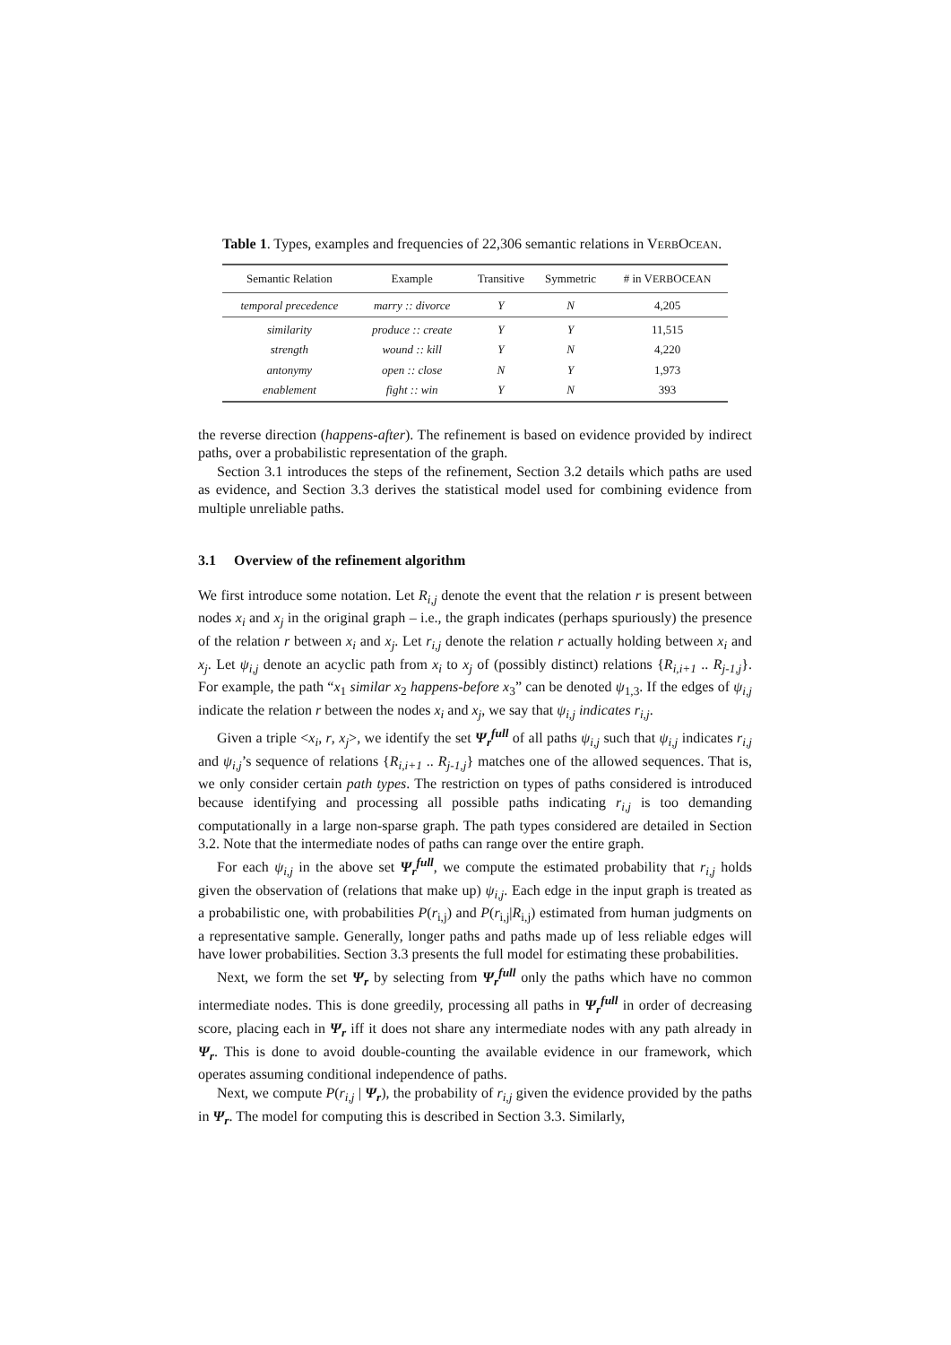Table 1. Types, examples and frequencies of 22,306 semantic relations in VERBOCEAN.
| Semantic Relation | Example | Transitive | Symmetric | # in V ERB O CEAN |
| --- | --- | --- | --- | --- |
| temporal precedence | marry :: divorce | Y | N | 4,205 |
| similarity | produce :: create | Y | Y | 11,515 |
| strength | wound :: kill | Y | N | 4,220 |
| antonymy | open :: close | N | Y | 1,973 |
| enablement | fight :: win | Y | N | 393 |
the reverse direction (happens-after). The refinement is based on evidence provided by indirect paths, over a probabilistic representation of the graph.
Section 3.1 introduces the steps of the refinement, Section 3.2 details which paths are used as evidence, and Section 3.3 derives the statistical model used for combining evidence from multiple unreliable paths.
3.1 Overview of the refinement algorithm
We first introduce some notation. Let R<sub>i,j</sub> denote the event that the relation r is present between nodes x<sub>i</sub> and x<sub>j</sub> in the original graph – i.e., the graph indicates (perhaps spuriously) the presence of the relation r between x<sub>i</sub> and x<sub>j</sub>. Let r<sub>i,j</sub> denote the relation r actually holding between x<sub>i</sub> and x<sub>j</sub>. Let ψ<sub>i,j</sub> denote an acyclic path from x<sub>i</sub> to x<sub>j</sub> of (possibly distinct) relations {R<sub>i,i+1</sub> .. R<sub>j-1,j</sub>}. For example, the path “x<sub>1</sub> similar x<sub>2</sub> happens-before x<sub>3</sub>” can be denoted ψ<sub>1,3</sub>. If the edges of ψ<sub>i,j</sub> indicate the relation r between the nodes x<sub>i</sub> and x<sub>j</sub>, we say that ψ<sub>i,j</sub> indicates r<sub>i,j</sub>.
Given a triple <x<sub>i</sub>, r, x<sub>j</sub>>, we identify the set Ψ<sub>r</sub><sup>full</sup> of all paths ψ<sub>i,j</sub> such that ψ<sub>i,j</sub> indicates r<sub>i,j</sub> and ψ<sub>i,j</sub>’s sequence of relations {R<sub>i,i+1</sub> .. R<sub>j-1,j</sub>} matches one of the allowed sequences. That is, we only consider certain path types. The restriction on types of paths considered is introduced because identifying and processing all possible paths indicating r<sub>i,j</sub> is too demanding computationally in a large non-sparse graph. The path types considered are detailed in Section 3.2. Note that the intermediate nodes of paths can range over the entire graph.
For each ψ<sub>i,j</sub> in the above set Ψ<sub>r</sub><sup>full</sup>, we compute the estimated probability that r<sub>i,j</sub> holds given the observation of (relations that make up) ψ<sub>i,j</sub>. Each edge in the input graph is treated as a probabilistic one, with probabilities P(r<sub>i,j</sub>) and P(r<sub>i,j</sub>|R<sub>i,j</sub>) estimated from human judgments on a representative sample. Generally, longer paths and paths made up of less reliable edges will have lower probabilities. Section 3.3 presents the full model for estimating these probabilities.
Next, we form the set Ψ<sub>r</sub> by selecting from Ψ<sub>r</sub><sup>full</sup> only the paths which have no common intermediate nodes. This is done greedily, processing all paths in Ψ<sub>r</sub><sup>full</sup> in order of decreasing score, placing each in Ψ<sub>r</sub> iff it does not share any intermediate nodes with any path already in Ψ<sub>r</sub>. This is done to avoid double-counting the available evidence in our framework, which operates assuming conditional independence of paths.
Next, we compute P(r<sub>i,j</sub> | Ψ<sub>r</sub>), the probability of r<sub>i,j</sub> given the evidence provided by the paths in Ψ<sub>r</sub>. The model for computing this is described in Section 3.3. Similarly,